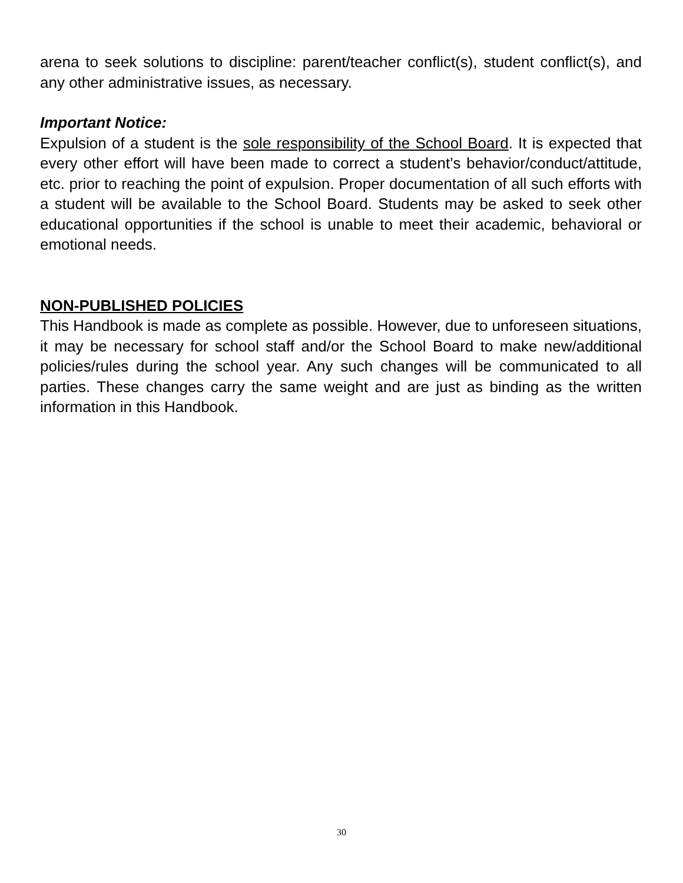arena to seek solutions to discipline: parent/teacher conflict(s), student conflict(s), and any other administrative issues, as necessary.
Important Notice:
Expulsion of a student is the sole responsibility of the School Board. It is expected that every other effort will have been made to correct a student’s behavior/conduct/attitude, etc. prior to reaching the point of expulsion. Proper documentation of all such efforts with a student will be available to the School Board. Students may be asked to seek other educational opportunities if the school is unable to meet their academic, behavioral or emotional needs.
NON-PUBLISHED POLICIES
This Handbook is made as complete as possible. However, due to unforeseen situations, it may be necessary for school staff and/or the School Board to make new/additional policies/rules during the school year. Any such changes will be communicated to all parties. These changes carry the same weight and are just as binding as the written information in this Handbook.
30